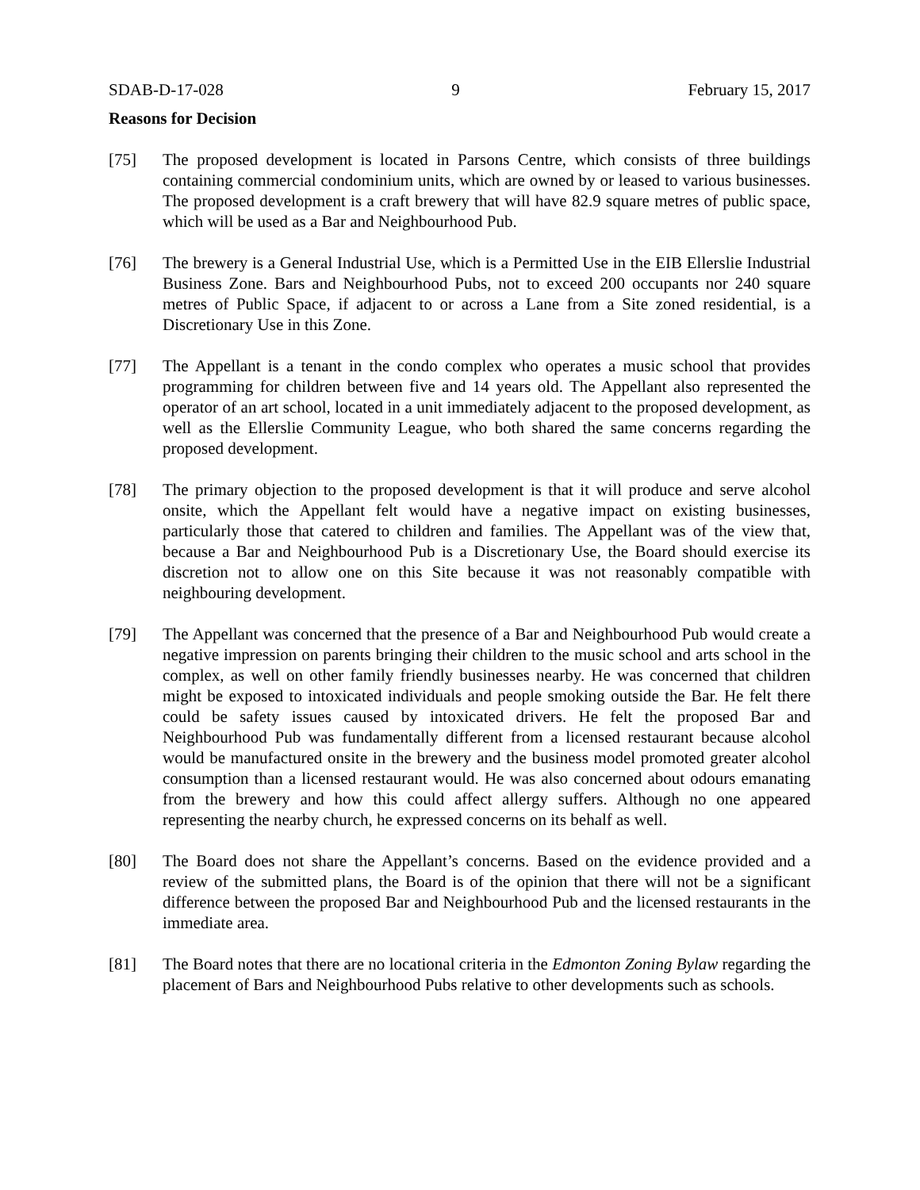SDAB-D-17-028 9 February 15, 2017
Reasons for Decision
[75] The proposed development is located in Parsons Centre, which consists of three buildings containing commercial condominium units, which are owned by or leased to various businesses. The proposed development is a craft brewery that will have 82.9 square metres of public space, which will be used as a Bar and Neighbourhood Pub.
[76] The brewery is a General Industrial Use, which is a Permitted Use in the EIB Ellerslie Industrial Business Zone. Bars and Neighbourhood Pubs, not to exceed 200 occupants nor 240 square metres of Public Space, if adjacent to or across a Lane from a Site zoned residential, is a Discretionary Use in this Zone.
[77] The Appellant is a tenant in the condo complex who operates a music school that provides programming for children between five and 14 years old. The Appellant also represented the operator of an art school, located in a unit immediately adjacent to the proposed development, as well as the Ellerslie Community League, who both shared the same concerns regarding the proposed development.
[78] The primary objection to the proposed development is that it will produce and serve alcohol onsite, which the Appellant felt would have a negative impact on existing businesses, particularly those that catered to children and families. The Appellant was of the view that, because a Bar and Neighbourhood Pub is a Discretionary Use, the Board should exercise its discretion not to allow one on this Site because it was not reasonably compatible with neighbouring development.
[79] The Appellant was concerned that the presence of a Bar and Neighbourhood Pub would create a negative impression on parents bringing their children to the music school and arts school in the complex, as well on other family friendly businesses nearby. He was concerned that children might be exposed to intoxicated individuals and people smoking outside the Bar. He felt there could be safety issues caused by intoxicated drivers. He felt the proposed Bar and Neighbourhood Pub was fundamentally different from a licensed restaurant because alcohol would be manufactured onsite in the brewery and the business model promoted greater alcohol consumption than a licensed restaurant would. He was also concerned about odours emanating from the brewery and how this could affect allergy suffers. Although no one appeared representing the nearby church, he expressed concerns on its behalf as well.
[80] The Board does not share the Appellant’s concerns. Based on the evidence provided and a review of the submitted plans, the Board is of the opinion that there will not be a significant difference between the proposed Bar and Neighbourhood Pub and the licensed restaurants in the immediate area.
[81] The Board notes that there are no locational criteria in the Edmonton Zoning Bylaw regarding the placement of Bars and Neighbourhood Pubs relative to other developments such as schools.